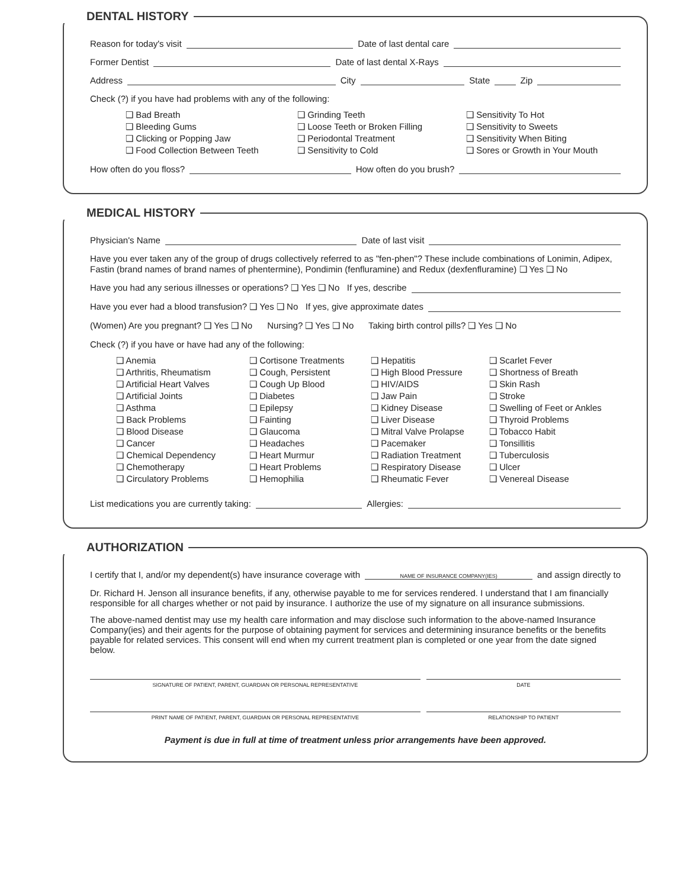DENTAL HISTORY
Reason for today's visit Date of last dental care
Former Dentist Date of last dental X-Rays
Address City State Zip
Check (?) if you have had problems with any of the following:
❑ Bad Breath ❑ Grinding Teeth ❑ Sensitivity To Hot ❑ Bleeding Gums ❑ Loose Teeth or Broken Filling ❑ Sensitivity to Sweets ❑ Clicking or Popping Jaw ❑ Periodontal Treatment ❑ Sensitivity When Biting ❑ Food Collection Between Teeth ❑ Sensitivity to Cold ❑ Sores or Growth in Your Mouth
How often do you floss? How often do you brush?
MEDICAL HISTORY
Physician's Name Date of last visit
Have you ever taken any of the group of drugs collectively referred to as "fen-phen"? These include combinations of Lonimin, Adipex, Fastin (brand names of brand names of phentermine), Pondimin (fenfluramine) and Redux (dexfenfluramine) ❑ Yes ❑ No
Have you had any serious illnesses or operations? ❑ Yes ❑ No If yes, describe
Have you ever had a blood transfusion? ❑ Yes ❑ No If yes, give approximate dates
(Women) Are you pregnant? ❑ Yes ❑ No Nursing? ❑ Yes ❑ No Taking birth control pills? ❑ Yes ❑ No
Check (?) if you have or have had any of the following:
❑ Anemia ❑ Cortisone Treatments ❑ Hepatitis ❑ Scarlet Fever ❑ Arthritis, Rheumatism ❑ Cough, Persistent ❑ High Blood Pressure ❑ Shortness of Breath ❑ Artificial Heart Valves ❑ Cough Up Blood ❑ HIV/AIDS ❑ Skin Rash ❑ Artificial Joints ❑ Diabetes ❑ Jaw Pain ❑ Stroke ❑ Asthma ❑ Epilepsy ❑ Kidney Disease ❑ Swelling of Feet or Ankles ❑ Back Problems ❑ Fainting ❑ Liver Disease ❑ Thyroid Problems ❑ Blood Disease ❑ Glaucoma ❑ Mitral Valve Prolapse ❑ Tobacco Habit ❑ Cancer ❑ Headaches ❑ Pacemaker ❑ Tonsillitis ❑ Chemical Dependency ❑ Heart Murmur ❑ Radiation Treatment ❑ Tuberculosis ❑ Chemotherapy ❑ Heart Problems ❑ Respiratory Disease ❑ Ulcer ❑ Circulatory Problems ❑ Hemophilia ❑ Rheumatic Fever ❑ Venereal Disease
List medications you are currently taking: Allergies:
AUTHORIZATION
I certify that I, and/or my dependent(s) have insurance coverage with NAME OF INSURANCE COMPANY(IES) and assign directly to
Dr. Richard H. Jenson all insurance benefits, if any, otherwise payable to me for services rendered. I understand that I am financially responsible for all charges whether or not paid by insurance. I authorize the use of my signature on all insurance submissions.
The above-named dentist may use my health care information and may disclose such information to the above-named Insurance Company(ies) and their agents for the purpose of obtaining payment for services and determining insurance benefits or the benefits payable for related services. This consent will end when my current treatment plan is completed or one year from the date signed below.
SIGNATURE OF PATIENT, PARENT, GUARDIAN OR PERSONAL REPRESENTATIVE
DATE
PRINT NAME OF PATIENT, PARENT, GUARDIAN OR PERSONAL REPRESENTATIVE
RELATIONSHIP TO PATIENT
Payment is due in full at time of treatment unless prior arrangements have been approved.